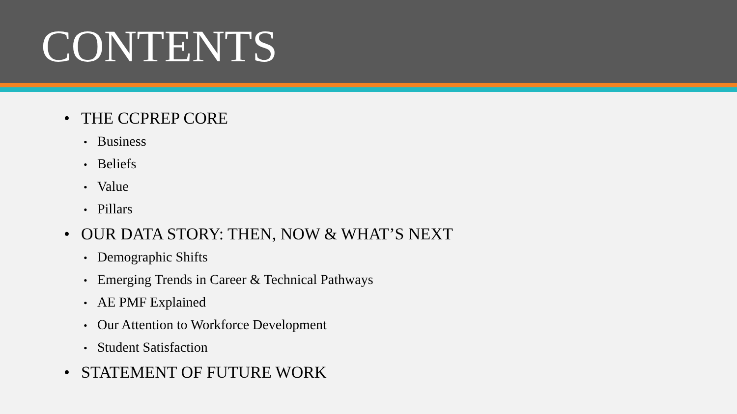CONTENTS
• THE CCPREP CORE
• Business
• Beliefs
• Value
• Pillars
• OUR DATA STORY: THEN, NOW & WHAT’S NEXT
• Demographic Shifts
• Emerging Trends in Career & Technical Pathways
• AE PMF Explained
• Our Attention to Workforce Development
• Student Satisfaction
• STATEMENT OF FUTURE WORK